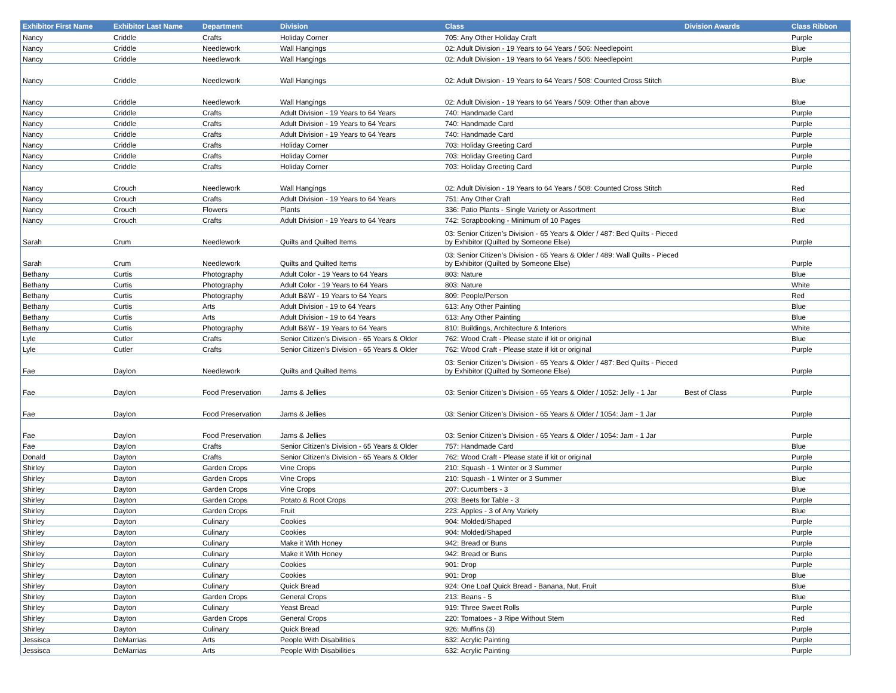| Exhibitor First Name | Exhibitor Last Name | Department | Division | Class | Division Awards | Class Ribbon |
| --- | --- | --- | --- | --- | --- | --- |
| Nancy | Criddle | Crafts | Holiday Corner | 705: Any Other Holiday Craft | | Purple |
| Nancy | Criddle | Needlework | Wall Hangings | 02: Adult Division - 19 Years to 64 Years / 506: Needlepoint | | Blue |
| Nancy | Criddle | Needlework | Wall Hangings | 02: Adult Division - 19 Years to 64 Years / 506: Needlepoint | | Purple |
| Nancy | Criddle | Needlework | Wall Hangings | 02: Adult Division - 19 Years to 64 Years / 508: Counted Cross Stitch | | Blue |
| Nancy | Criddle | Needlework | Wall Hangings | 02: Adult Division - 19 Years to 64 Years / 509: Other than above | | Blue |
| Nancy | Criddle | Crafts | Adult Division - 19 Years to 64 Years | 740: Handmade Card | | Purple |
| Nancy | Criddle | Crafts | Adult Division - 19 Years to 64 Years | 740: Handmade Card | | Purple |
| Nancy | Criddle | Crafts | Adult Division - 19 Years to 64 Years | 740: Handmade Card | | Purple |
| Nancy | Criddle | Crafts | Holiday Corner | 703: Holiday Greeting Card | | Purple |
| Nancy | Criddle | Crafts | Holiday Corner | 703: Holiday Greeting Card | | Purple |
| Nancy | Criddle | Crafts | Holiday Corner | 703: Holiday Greeting Card | | Purple |
| Nancy | Crouch | Needlework | Wall Hangings | 02: Adult Division - 19 Years to 64 Years / 508: Counted Cross Stitch | | Red |
| Nancy | Crouch | Crafts | Adult Division - 19 Years to 64 Years | 751: Any Other Craft | | Red |
| Nancy | Crouch | Flowers | Plants | 336: Patio Plants - Single Variety or Assortment | | Blue |
| Nancy | Crouch | Crafts | Adult Division - 19 Years to 64 Years | 742: Scrapbooking - Minimum of 10 Pages | | Red |
| Sarah | Crum | Needlework | Quilts and Quilted Items | 03: Senior Citizen’s Division - 65 Years & Older / 487: Bed Quilts - Pieced by Exhibitor (Quilted by Someone Else) | | Purple |
| Sarah | Crum | Needlework | Quilts and Quilted Items | 03: Senior Citizen’s Division - 65 Years & Older / 489: Wall Quilts - Pieced by Exhibitor (Quilted by Someone Else) | | Purple |
| Bethany | Curtis | Photography | Adult Color - 19 Years to 64 Years | 803: Nature | | Blue |
| Bethany | Curtis | Photography | Adult Color - 19 Years to 64 Years | 803: Nature | | White |
| Bethany | Curtis | Photography | Adult B&W - 19 Years to 64 Years | 809: People/Person | | Red |
| Bethany | Curtis | Arts | Adult Division - 19 to 64 Years | 613: Any Other Painting | | Blue |
| Bethany | Curtis | Arts | Adult Division - 19 to 64 Years | 613: Any Other Painting | | Blue |
| Bethany | Curtis | Photography | Adult B&W - 19 Years to 64 Years | 810: Buildings, Architecture & Interiors | | White |
| Lyle | Cutler | Crafts | Senior Citizen's Division - 65 Years & Older | 762: Wood Craft - Please state if kit or original | | Blue |
| Lyle | Cutler | Crafts | Senior Citizen's Division - 65 Years & Older | 762: Wood Craft - Please state if kit or original | | Purple |
| Fae | Daylon | Needlework | Quilts and Quilted Items | 03: Senior Citizen’s Division - 65 Years & Older / 487: Bed Quilts - Pieced by Exhibitor (Quilted by Someone Else) | | Purple |
| Fae | Daylon | Food Preservation | Jams & Jellies | 03: Senior Citizen's Division - 65 Years & Older / 1052: Jelly - 1 Jar | Best of Class | Purple |
| Fae | Daylon | Food Preservation | Jams & Jellies | 03: Senior Citizen's Division - 65 Years & Older / 1054: Jam - 1 Jar | | Purple |
| Fae | Daylon | Food Preservation | Jams & Jellies | 03: Senior Citizen's Division - 65 Years & Older / 1054: Jam - 1 Jar | | Purple |
| Fae | Daylon | Crafts | Senior Citizen's Division - 65 Years & Older | 757: Handmade Card | | Blue |
| Donald | Dayton | Crafts | Senior Citizen's Division - 65 Years & Older | 762: Wood Craft - Please state if kit or original | | Purple |
| Shirley | Dayton | Garden Crops | Vine Crops | 210: Squash - 1 Winter or 3 Summer | | Purple |
| Shirley | Dayton | Garden Crops | Vine Crops | 210: Squash - 1 Winter or 3 Summer | | Blue |
| Shirley | Dayton | Garden Crops | Vine Crops | 207: Cucumbers - 3 | | Blue |
| Shirley | Dayton | Garden Crops | Potato & Root Crops | 203: Beets for Table - 3 | | Purple |
| Shirley | Dayton | Garden Crops | Fruit | 223: Apples - 3 of Any Variety | | Blue |
| Shirley | Dayton | Culinary | Cookies | 904: Molded/Shaped | | Purple |
| Shirley | Dayton | Culinary | Cookies | 904: Molded/Shaped | | Purple |
| Shirley | Dayton | Culinary | Make it With Honey | 942: Bread or Buns | | Purple |
| Shirley | Dayton | Culinary | Make it With Honey | 942: Bread or Buns | | Purple |
| Shirley | Dayton | Culinary | Cookies | 901: Drop | | Purple |
| Shirley | Dayton | Culinary | Cookies | 901: Drop | | Blue |
| Shirley | Dayton | Culinary | Quick Bread | 924: One Loaf Quick Bread - Banana, Nut, Fruit | | Blue |
| Shirley | Dayton | Garden Crops | General Crops | 213: Beans - 5 | | Blue |
| Shirley | Dayton | Culinary | Yeast Bread | 919: Three Sweet Rolls | | Purple |
| Shirley | Dayton | Garden Crops | General Crops | 220: Tomatoes - 3 Ripe Without Stem | | Red |
| Shirley | Dayton | Culinary | Quick Bread | 926: Muffins (3) | | Purple |
| Jessisca | DeMarrias | Arts | People With Disabilities | 632: Acrylic Painting | | Purple |
| Jessisca | DeMarrias | Arts | People With Disabilities | 632: Acrylic Painting | | Purple |